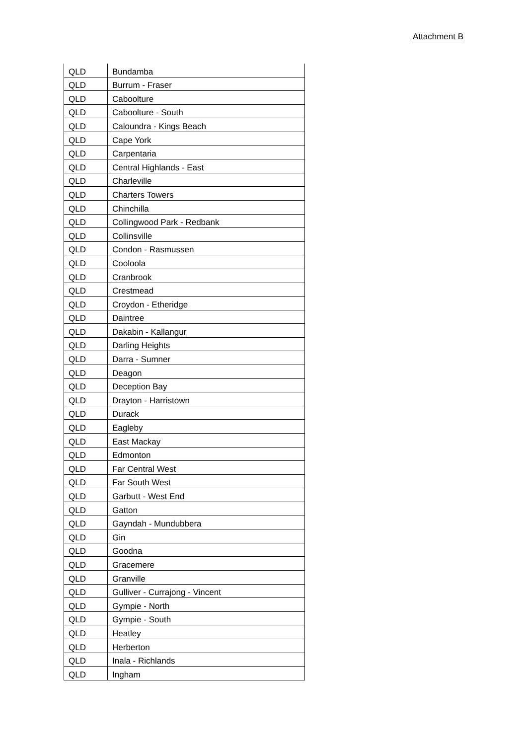Attachment B
| QLD | Bundamba |
| QLD | Burrum - Fraser |
| QLD | Caboolture |
| QLD | Caboolture - South |
| QLD | Caloundra - Kings Beach |
| QLD | Cape York |
| QLD | Carpentaria |
| QLD | Central Highlands - East |
| QLD | Charleville |
| QLD | Charters Towers |
| QLD | Chinchilla |
| QLD | Collingwood Park - Redbank |
| QLD | Collinsville |
| QLD | Condon - Rasmussen |
| QLD | Cooloola |
| QLD | Cranbrook |
| QLD | Crestmead |
| QLD | Croydon - Etheridge |
| QLD | Daintree |
| QLD | Dakabin - Kallangur |
| QLD | Darling Heights |
| QLD | Darra - Sumner |
| QLD | Deagon |
| QLD | Deception Bay |
| QLD | Drayton - Harristown |
| QLD | Durack |
| QLD | Eagleby |
| QLD | East Mackay |
| QLD | Edmonton |
| QLD | Far Central West |
| QLD | Far South West |
| QLD | Garbutt - West End |
| QLD | Gatton |
| QLD | Gayndah - Mundubbera |
| QLD | Gin |
| QLD | Goodna |
| QLD | Gracemere |
| QLD | Granville |
| QLD | Gulliver - Currajong - Vincent |
| QLD | Gympie - North |
| QLD | Gympie - South |
| QLD | Heatley |
| QLD | Herberton |
| QLD | Inala - Richlands |
| QLD | Ingham |